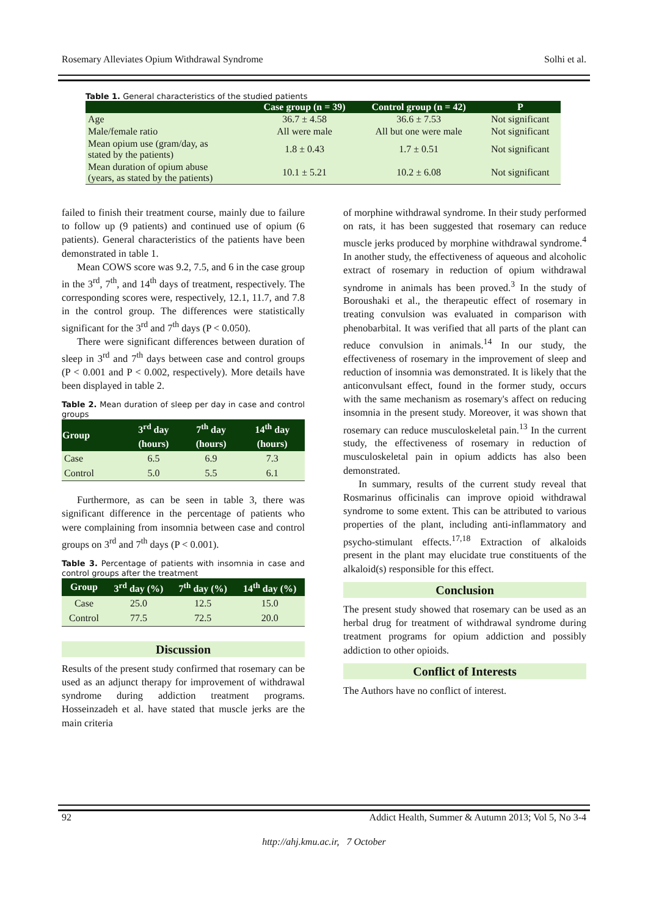Rosemary Alleviates Opium Withdrawal Syndrome Solhi et al.
Table 1. General characteristics of the studied patients
| | Case group (n = 39) | Control group (n = 42) | P |
| --- | --- | --- | --- |
| Age | 36.7 ± 4.58 | 36.6 ± 7.53 | Not significant |
| Male/female ratio | All were male | All but one were male | Not significant |
| Mean opium use (gram/day, as stated by the patients) | 1.8 ± 0.43 | 1.7 ± 0.51 | Not significant |
| Mean duration of opium abuse (years, as stated by the patients) | 10.1 ± 5.21 | 10.2 ± 6.08 | Not significant |
failed to finish their treatment course, mainly due to failure to follow up (9 patients) and continued use of opium (6 patients). General characteristics of the patients have been demonstrated in table 1.
Mean COWS score was 9.2, 7.5, and 6 in the case group in the 3<sup>rd</sup>, 7<sup>th</sup>, and 14<sup>th</sup> days of treatment, respectively. The corresponding scores were, respectively, 12.1, 11.7, and 7.8 in the control group. The differences were statistically significant for the 3<sup>rd</sup> and 7<sup>th</sup> days (P < 0.050).
There were significant differences between duration of sleep in 3<sup>rd</sup> and 7<sup>th</sup> days between case and control groups (P < 0.001 and P < 0.002, respectively). More details have been displayed in table 2.
Table 2. Mean duration of sleep per day in case and control groups
| Group | 3<sup>rd</sup> day (hours) | 7<sup>th</sup> day (hours) | 14<sup>th</sup> day (hours) |
| --- | --- | --- | --- |
| Case | 6.5 | 6.9 | 7.3 |
| Control | 5.0 | 5.5 | 6.1 |
Furthermore, as can be seen in table 3, there was significant difference in the percentage of patients who were complaining from insomnia between case and control groups on 3<sup>rd</sup> and 7<sup>th</sup> days (P < 0.001).
Table 3. Percentage of patients with insomnia in case and control groups after the treatment
| Group | 3<sup>rd</sup> day (%) | 7<sup>th</sup> day (%) | 14<sup>th</sup> day (%) |
| --- | --- | --- | --- |
| Case | 25.0 | 12.5 | 15.0 |
| Control | 77.5 | 72.5 | 20.0 |
Discussion
Results of the present study confirmed that rosemary can be used as an adjunct therapy for improvement of withdrawal syndrome during addiction treatment programs. Hosseinzadeh et al. have stated that muscle jerks are the main criteria
of morphine withdrawal syndrome. In their study performed on rats, it has been suggested that rosemary can reduce muscle jerks produced by morphine withdrawal syndrome.<sup>4</sup> In another study, the effectiveness of aqueous and alcoholic extract of rosemary in reduction of opium withdrawal syndrome in animals has been proved.<sup>3</sup> In the study of Boroushaki et al., the therapeutic effect of rosemary in treating convulsion was evaluated in comparison with phenobarbital. It was verified that all parts of the plant can reduce convulsion in animals.<sup>14</sup> In our study, the effectiveness of rosemary in the improvement of sleep and reduction of insomnia was demonstrated. It is likely that the anticonvulsant effect, found in the former study, occurs with the same mechanism as rosemary's affect on reducing insomnia in the present study. Moreover, it was shown that rosemary can reduce musculoskeletal pain.<sup>13</sup> In the current study, the effectiveness of rosemary in reduction of musculoskeletal pain in opium addicts has also been demonstrated.
In summary, results of the current study reveal that Rosmarinus officinalis can improve opioid withdrawal syndrome to some extent. This can be attributed to various properties of the plant, including anti-inflammatory and psycho-stimulant effects.<sup>17,18</sup> Extraction of alkaloids present in the plant may elucidate true constituents of the alkaloid(s) responsible for this effect.
Conclusion
The present study showed that rosemary can be used as an herbal drug for treatment of withdrawal syndrome during treatment programs for opium addiction and possibly addiction to other opioids.
Conflict of Interests
The Authors have no conflict of interest.
92 Addict Health, Summer & Autumn 2013; Vol 5, No 3-4
http://ahj.kmu.ac.ir, 7 October